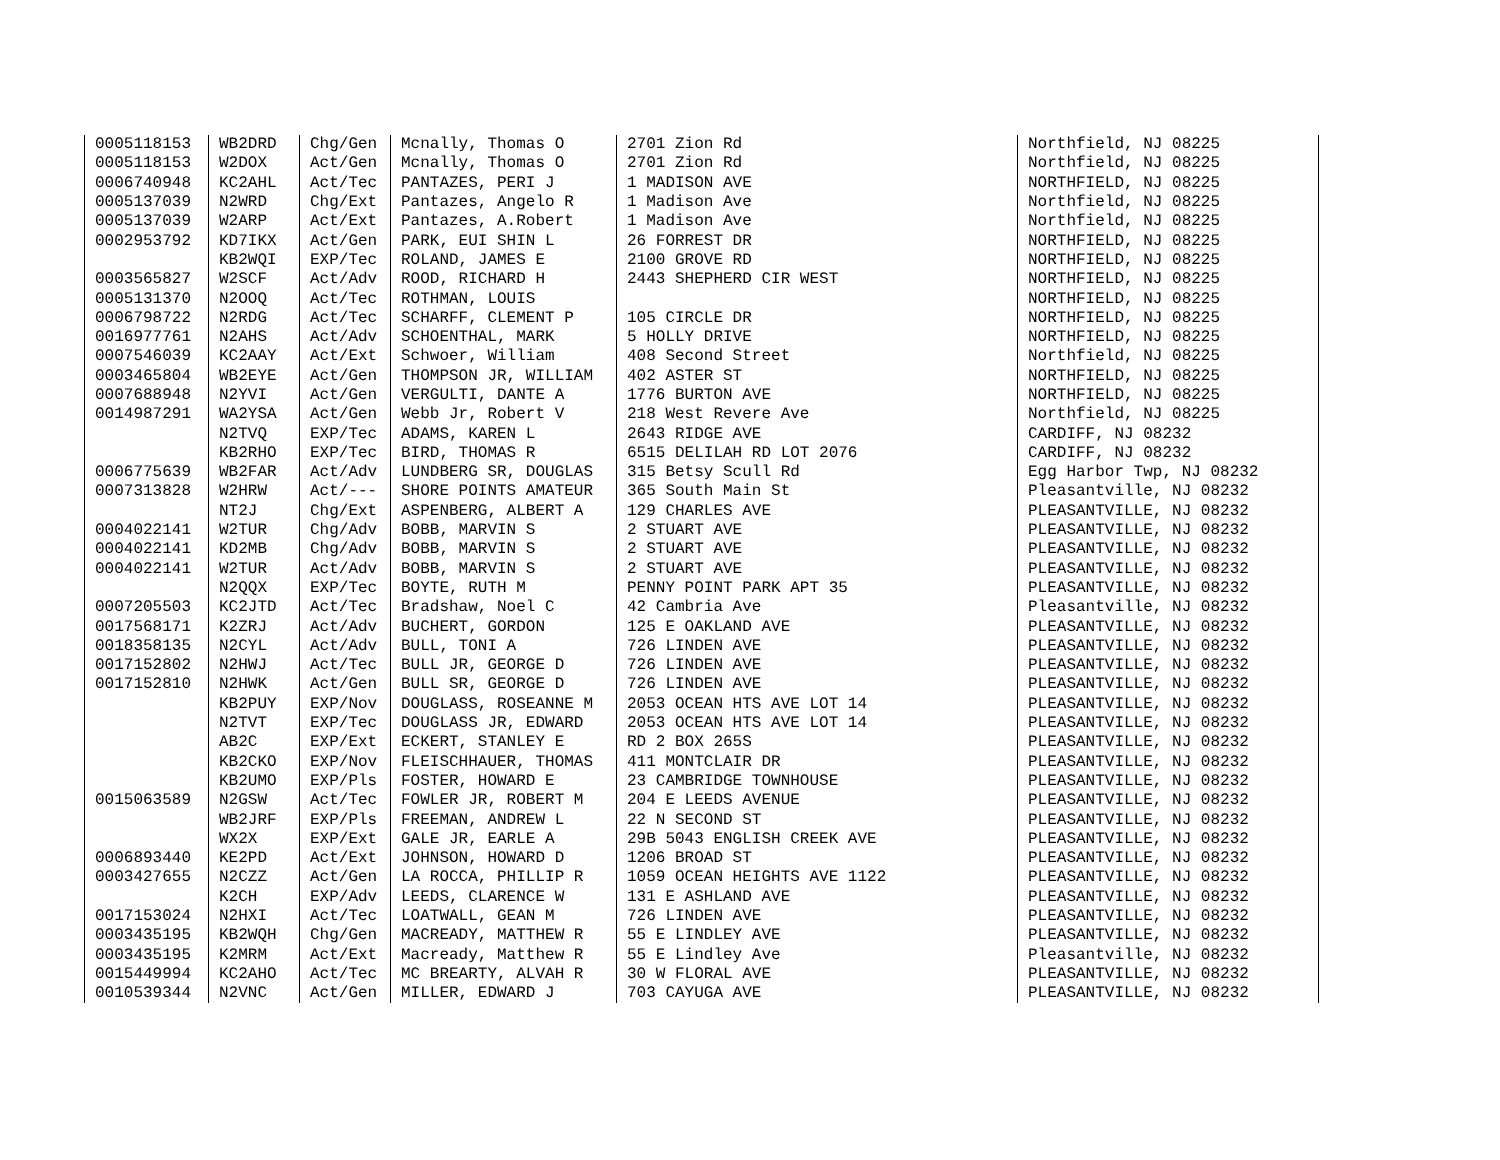| 0005118153 | WB2DRD | Chg/Gen | Mcnally, Thomas O | 2701 Zion Rd | Northfield, NJ 08225 |
| 0005118153 | W2DOX | Act/Gen | Mcnally, Thomas O | 2701 Zion Rd | Northfield, NJ 08225 |
| 0006740948 | KC2AHL | Act/Tec | PANTAZES, PERI J | 1 MADISON AVE | NORTHFIELD, NJ 08225 |
| 0005137039 | N2WRD | Chg/Ext | Pantazes, Angelo R | 1 Madison Ave | Northfield, NJ 08225 |
| 0005137039 | W2ARP | Act/Ext | Pantazes, A.Robert | 1 Madison Ave | Northfield, NJ 08225 |
| 0002953792 | KD7IKX | Act/Gen | PARK, EUI SHIN L | 26 FORREST DR | NORTHFIELD, NJ 08225 |
| | KB2WQI | EXP/Tec | ROLAND, JAMES E | 2100 GROVE RD | NORTHFIELD, NJ 08225 |
| 0003565827 | W2SCF | Act/Adv | ROOD, RICHARD H | 2443 SHEPHERD CIR WEST | NORTHFIELD, NJ 08225 |
| 0005131370 | N2OOQ | Act/Tec | ROTHMAN, LOUIS | | NORTHFIELD, NJ 08225 |
| 0006798722 | N2RDG | Act/Tec | SCHARFF, CLEMENT P | 105 CIRCLE DR | NORTHFIELD, NJ 08225 |
| 0016977761 | N2AHS | Act/Adv | SCHOENTHAL, MARK | 5 HOLLY DRIVE | NORTHFIELD, NJ 08225 |
| 0007546039 | KC2AAY | Act/Ext | Schwoer, William | 408 Second Street | Northfield, NJ 08225 |
| 0003465804 | WB2EYE | Act/Gen | THOMPSON JR, WILLIAM | 402 ASTER ST | NORTHFIELD, NJ 08225 |
| 0007688948 | N2YVI | Act/Gen | VERGULTI, DANTE A | 1776 BURTON AVE | NORTHFIELD, NJ 08225 |
| 0014987291 | WA2YSA | Act/Gen | Webb Jr, Robert V | 218 West Revere Ave | Northfield, NJ 08225 |
| | N2TVQ | EXP/Tec | ADAMS, KAREN L | 2643 RIDGE AVE | CARDIFF, NJ 08232 |
| | KB2RHO | EXP/Tec | BIRD, THOMAS R | 6515 DELILAH RD LOT 2076 | CARDIFF, NJ 08232 |
| 0006775639 | WB2FAR | Act/Adv | LUNDBERG SR, DOUGLAS | 315 Betsy Scull Rd | Egg Harbor Twp, NJ 08232 |
| 0007313828 | W2HRW | Act/--- | SHORE POINTS AMATEUR | 365 South Main St | Pleasantville, NJ 08232 |
| | NT2J | Chg/Ext | ASPENBERG, ALBERT A | 129 CHARLES AVE | PLEASANTVILLE, NJ 08232 |
| 0004022141 | W2TUR | Chg/Adv | BOBB, MARVIN S | 2 STUART AVE | PLEASANTVILLE, NJ 08232 |
| 0004022141 | KD2MB | Chg/Adv | BOBB, MARVIN S | 2 STUART AVE | PLEASANTVILLE, NJ 08232 |
| 0004022141 | W2TUR | Act/Adv | BOBB, MARVIN S | 2 STUART AVE | PLEASANTVILLE, NJ 08232 |
| | N2QQX | EXP/Tec | BOYTE, RUTH M | PENNY POINT PARK APT 35 | PLEASANTVILLE, NJ 08232 |
| 0007205503 | KC2JTD | Act/Tec | Bradshaw, Noel C | 42 Cambria Ave | Pleasantville, NJ 08232 |
| 0017568171 | K2ZRJ | Act/Adv | BUCHERT, GORDON | 125 E OAKLAND AVE | PLEASANTVILLE, NJ 08232 |
| 0018358135 | N2CYL | Act/Adv | BULL, TONI A | 726 LINDEN AVE | PLEASANTVILLE, NJ 08232 |
| 0017152802 | N2HWJ | Act/Tec | BULL JR, GEORGE D | 726 LINDEN AVE | PLEASANTVILLE, NJ 08232 |
| 0017152810 | N2HWK | Act/Gen | BULL SR, GEORGE D | 726 LINDEN AVE | PLEASANTVILLE, NJ 08232 |
| | KB2PUY | EXP/Nov | DOUGLASS, ROSEANNE M | 2053 OCEAN HTS AVE LOT 14 | PLEASANTVILLE, NJ 08232 |
| | N2TVT | EXP/Tec | DOUGLASS JR, EDWARD | 2053 OCEAN HTS AVE LOT 14 | PLEASANTVILLE, NJ 08232 |
| | AB2C | EXP/Ext | ECKERT, STANLEY E | RD 2 BOX 265S | PLEASANTVILLE, NJ 08232 |
| | KB2CKO | EXP/Nov | FLEISCHHAUER, THOMAS | 411 MONTCLAIR DR | PLEASANTVILLE, NJ 08232 |
| | KB2UMO | EXP/Pls | FOSTER, HOWARD E | 23 CAMBRIDGE TOWNHOUSE | PLEASANTVILLE, NJ 08232 |
| 0015063589 | N2GSW | Act/Tec | FOWLER JR, ROBERT M | 204 E LEEDS AVENUE | PLEASANTVILLE, NJ 08232 |
| | WB2JRF | EXP/Pls | FREEMAN, ANDREW L | 22 N SECOND ST | PLEASANTVILLE, NJ 08232 |
| | WX2X | EXP/Ext | GALE JR, EARLE A | 29B 5043 ENGLISH CREEK AVE | PLEASANTVILLE, NJ 08232 |
| 0006893440 | KE2PD | Act/Ext | JOHNSON, HOWARD D | 1206 BROAD ST | PLEASANTVILLE, NJ 08232 |
| 0003427655 | N2CZZ | Act/Gen | LA ROCCA, PHILLIP R | 1059 OCEAN HEIGHTS AVE 1122 | PLEASANTVILLE, NJ 08232 |
| | K2CH | EXP/Adv | LEEDS, CLARENCE W | 131 E ASHLAND AVE | PLEASANTVILLE, NJ 08232 |
| 0017153024 | N2HXI | Act/Tec | LOATWALL, GEAN M | 726 LINDEN AVE | PLEASANTVILLE, NJ 08232 |
| 0003435195 | KB2WQH | Chg/Gen | MACREADY, MATTHEW R | 55 E LINDLEY AVE | PLEASANTVILLE, NJ 08232 |
| 0003435195 | K2MRM | Act/Ext | Macready, Matthew R | 55 E Lindley Ave | Pleasantville, NJ 08232 |
| 0015449994 | KC2AHO | Act/Tec | MC BREARTY, ALVAH R | 30 W FLORAL AVE | PLEASANTVILLE, NJ 08232 |
| 0010539344 | N2VNC | Act/Gen | MILLER, EDWARD J | 703 CAYUGA AVE | PLEASANTVILLE, NJ 08232 |